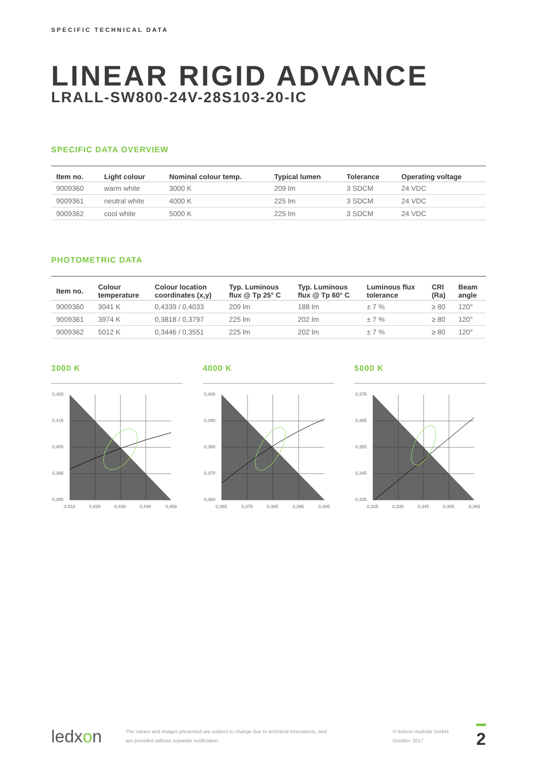SPECIFIC TECHNICAL DATA
LINEAR RIGID ADVANCE
LRALL-SW800-24V-28S103-20-IC
SPECIFIC DATA OVERVIEW
| Item no. | Light colour | Nominal colour temp. | Typical lumen | Tolerance | Operating voltage |
| --- | --- | --- | --- | --- | --- |
| 9009360 | warm white | 3000 K | 209 lm | 3 SDCM | 24 VDC |
| 9009361 | neutral white | 4000 K | 225 lm | 3 SDCM | 24 VDC |
| 9009362 | cool white | 5000 K | 225 lm | 3 SDCM | 24 VDC |
PHOTOMETRIC DATA
| Item no. | Colour temperature | Colour location coordinates (x,y) | Typ. Luminous flux @ Tp 25° C | Typ. Luminous flux @ Tp 60° C | Luminous flux tolerance | CRI (Ra) | Beam angle |
| --- | --- | --- | --- | --- | --- | --- | --- |
| 9009360 | 3041 K | 0,4339 / 0,4033 | 209 lm | 188 lm | ± 7 % | ≥ 80 | 120° |
| 9009361 | 3974 K | 0,3818 / 0,3797 | 225 lm | 202 lm | ± 7 % | ≥ 80 | 120° |
| 9009362 | 5012 K | 0,3446 / 0,3551 | 225 lm | 202 lm | ± 7 % | ≥ 80 | 120° |
3000 K
0,420
0,415
0,405
0,395
0,385
0,418
0,428
0,438
0,448
0,458
4000 K
0,400
0,390
0,380
0,370
0,360
0,365
0,375
0,385
0,395
0,405
5000 K
0,375
0,365
0,355
0,345
0,335
0,325
0,335
0,345
0,355
0,365
ledxon
The values and images presented are subject to change due to technical innovations, and
are provided without separate notification.
© ledxon modular GmbH
October 2017
2